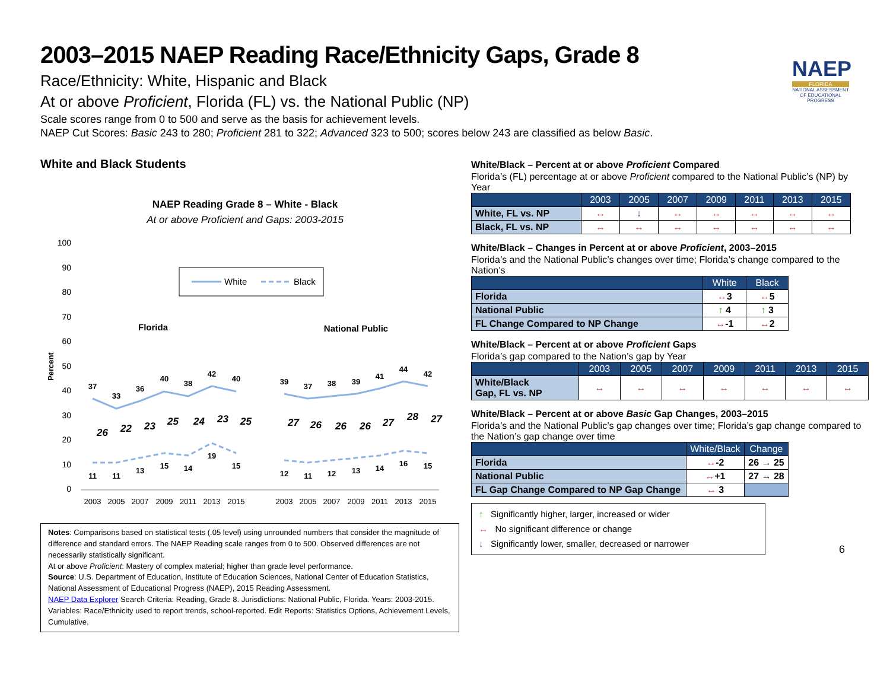NAEP
FLORIDA
NATIONAL ASSESSMENT OF EDUCATIONAL PROGRESS
2003–2015 NAEP Reading Race/Ethnicity Gaps, Grade 8
Race/Ethnicity: White, Hispanic and Black
At or above Proficient, Florida (FL) vs. the National Public (NP)
Scale scores range from 0 to 500 and serve as the basis for achievement levels.
NAEP Cut Scores: Basic 243 to 280; Proficient 281 to 322; Advanced 323 to 500; scores below 243 are classified as below Basic.
White and Black Students
NAEP Reading Grade 8 – White - Black
At or above Proficient and Gaps: 2003-2015
100
90
80
70
60
50
40
30
20
10
0
Percent
White
Black
Florida
National Public
37
33
36
40
38
42
40
11
11
13
15
14
19
15
39
37
38
39
41
44
42
12
11
12
13
14
16
15
26
22
23
25
24
23
25
27
26
26
26
27
28
27
2003
2005
2007
2009
2011
2013
2015
2003
2005
2007
2009
2011
2013
2015
Notes: Comparisons based on statistical tests (.05 level) using unrounded numbers that consider the magnitude of difference and standard errors. The NAEP Reading scale ranges from 0 to 500. Observed differences are not necessarily statistically significant.
At or above Proficient: Mastery of complex material; higher than grade level performance.
Source: U.S. Department of Education, Institute of Education Sciences, National Center of Education Statistics, National Assessment of Educational Progress (NAEP), 2015 Reading Assessment.
NAEP Data Explorer Search Criteria: Reading, Grade 8. Jurisdictions: National Public, Florida. Years: 2003-2015. Variables: Race/Ethnicity used to report trends, school-reported. Edit Reports: Statistics Options, Achievement Levels, Cumulative.
White/Black – Percent at or above Proficient Compared
Florida’s (FL) percentage at or above Proficient compared to the National Public’s (NP) by Year
| | 2003 | 2005 | 2007 | 2009 | 2011 | 2013 | 2015 |
| --- | --- | --- | --- | --- | --- | --- | --- |
| White, FL vs. NP | ↔ | ↓ | ↔ | ↔ | ↔ | ↔ | ↔ |
| Black, FL vs. NP | ↔ | ↔ | ↔ | ↔ | ↔ | ↔ | ↔ |
White/Black – Changes in Percent at or above Proficient, 2003–2015
Florida’s and the National Public’s changes over time; Florida’s change compared to the Nation’s
| | White | Black |
| --- | --- | --- |
| Florida | ↔ 3 | ↔ 5 |
| National Public | ↑ 4 | ↑ 3 |
| FL Change Compared to NP Change | ↔ -1 | ↔ 2 |
White/Black – Percent at or above Proficient Gaps
Florida’s gap compared to the Nation’s gap by Year
| | 2003 | 2005 | 2007 | 2009 | 2011 | 2013 | 2015 |
| --- | --- | --- | --- | --- | --- | --- | --- |
| White/Black Gap, FL vs. NP | ↔ | ↔ | ↔ | ↔ | ↔ | ↔ | ↔ |
White/Black – Percent at or above Basic Gap Changes, 2003–2015
Florida’s and the National Public’s gap changes over time; Florida’s gap change compared to the Nation’s gap change over time
| | White/Black | Change |
| --- | --- | --- |
| Florida | ↔ -2 | 26 → 25 |
| National Public | ↔ +1 | 27 → 28 |
| FL Gap Change Compared to NP Gap Change | ↔ 3 | |
↑ Significantly higher, larger, increased or wider
↔ No significant difference or change
↓ Significantly lower, smaller, decreased or narrower
6